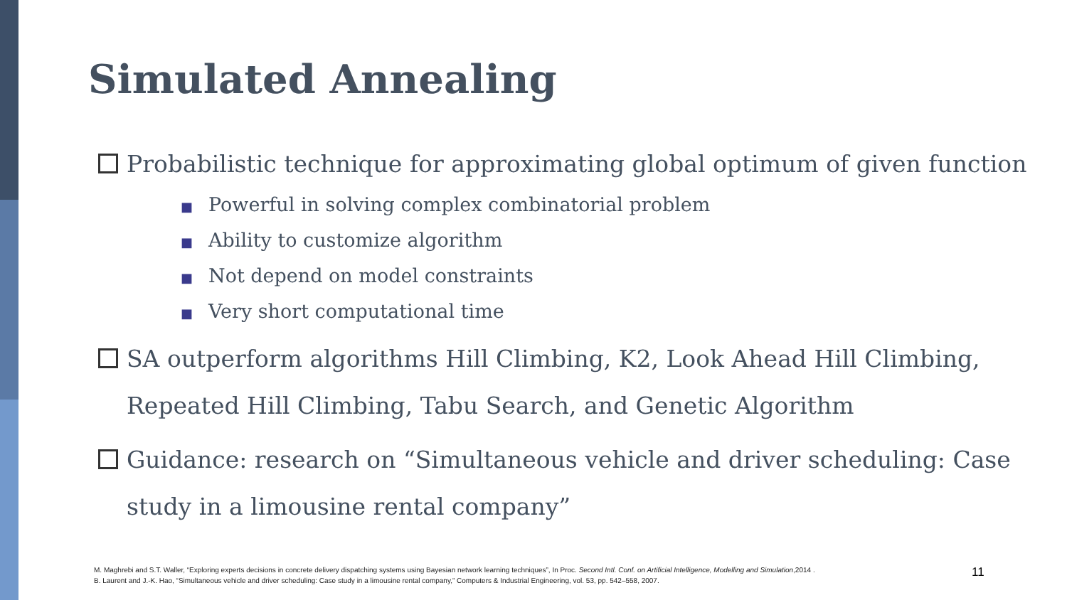Simulated Annealing
Probabilistic technique for approximating global optimum of given function
■ Powerful in solving complex combinatorial problem
■ Ability to customize algorithm
■ Not depend on model constraints
■ Very short computational time
SA outperform algorithms Hill Climbing, K2, Look Ahead Hill Climbing,
Repeated Hill Climbing, Tabu Search, and Genetic Algorithm
Guidance: research on “Simultaneous vehicle and driver scheduling: Case
study in a limousine rental company”
M. Maghrebi and S.T. Waller, “Exploring experts decisions in concrete delivery dispatching systems using Bayesian network learning techniques”, In Proc. Second Intl. Conf. on Artificial Intelligence, Modelling and Simulation,2014 .
B. Laurent and J.-K. Hao, “Simultaneous vehicle and driver scheduling: Case study in a limousine rental company,” Computers & Industrial Engineering, vol. 53, pp. 542–558, 2007.
11